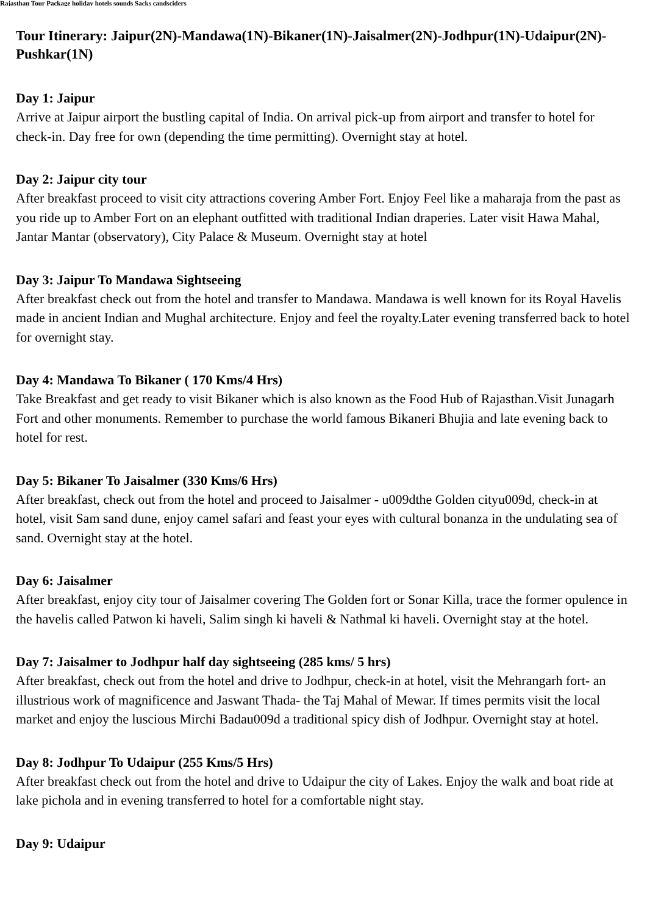Rajasthan Tour Package holiday hotels sounds Sacks candsciders
Tour Itinerary: Jaipur(2N)-Mandawa(1N)-Bikaner(1N)-Jaisalmer(2N)-Jodhpur(1N)-Udaipur(2N)-Pushkar(1N)
Day 1: Jaipur
Arrive at Jaipur airport the bustling capital of India. On arrival pick-up from airport and transfer to hotel for check-in. Day free for own (depending the time permitting). Overnight stay at hotel.
Day 2: Jaipur city tour
After breakfast proceed to visit city attractions covering Amber Fort. Enjoy Feel like a maharaja from the past as you ride up to Amber Fort on an elephant outfitted with traditional Indian draperies. Later visit Hawa Mahal, Jantar Mantar (observatory), City Palace & Museum. Overnight stay at hotel
Day 3: Jaipur To Mandawa Sightseeing
After breakfast check out from the hotel and transfer to Mandawa. Mandawa is well known for its Royal Havelis made in ancient Indian and Mughal architecture. Enjoy and feel the royalty.Later evening transferred back to hotel for overnight stay.
Day 4: Mandawa To Bikaner ( 170 Kms/4 Hrs)
Take Breakfast and get ready to visit Bikaner which is also known as the Food Hub of Rajasthan.Visit Junagarh Fort and other monuments. Remember to purchase the world famous Bikaneri Bhujia and late evening back to hotel for rest.
Day 5: Bikaner To Jaisalmer (330 Kms/6 Hrs)
After breakfast, check out from the hotel and proceed to Jaisalmer - u009dthe Golden cityu009d, check-in at hotel, visit Sam sand dune, enjoy camel safari and feast your eyes with cultural bonanza in the undulating sea of sand. Overnight stay at the hotel.
Day 6: Jaisalmer
After breakfast, enjoy city tour of Jaisalmer covering The Golden fort or Sonar Killa, trace the former opulence in the havelis called Patwon ki haveli, Salim singh ki haveli & Nathmal ki haveli. Overnight stay at the hotel.
Day 7: Jaisalmer to Jodhpur half day sightseeing (285 kms/ 5 hrs)
After breakfast, check out from the hotel and drive to Jodhpur, check-in at hotel, visit the Mehrangarh fort- an illustrious work of magnificence and Jaswant Thada- the Taj Mahal of Mewar. If times permits visit the local market and enjoy the luscious Mirchi Badau009d a traditional spicy dish of Jodhpur. Overnight stay at hotel.
Day 8: Jodhpur To Udaipur (255 Kms/5 Hrs)
After breakfast check out from the hotel and drive to Udaipur the city of Lakes. Enjoy the walk and boat ride at lake pichola and in evening transferred to hotel for a comfortable night stay.
Day 9: Udaipur